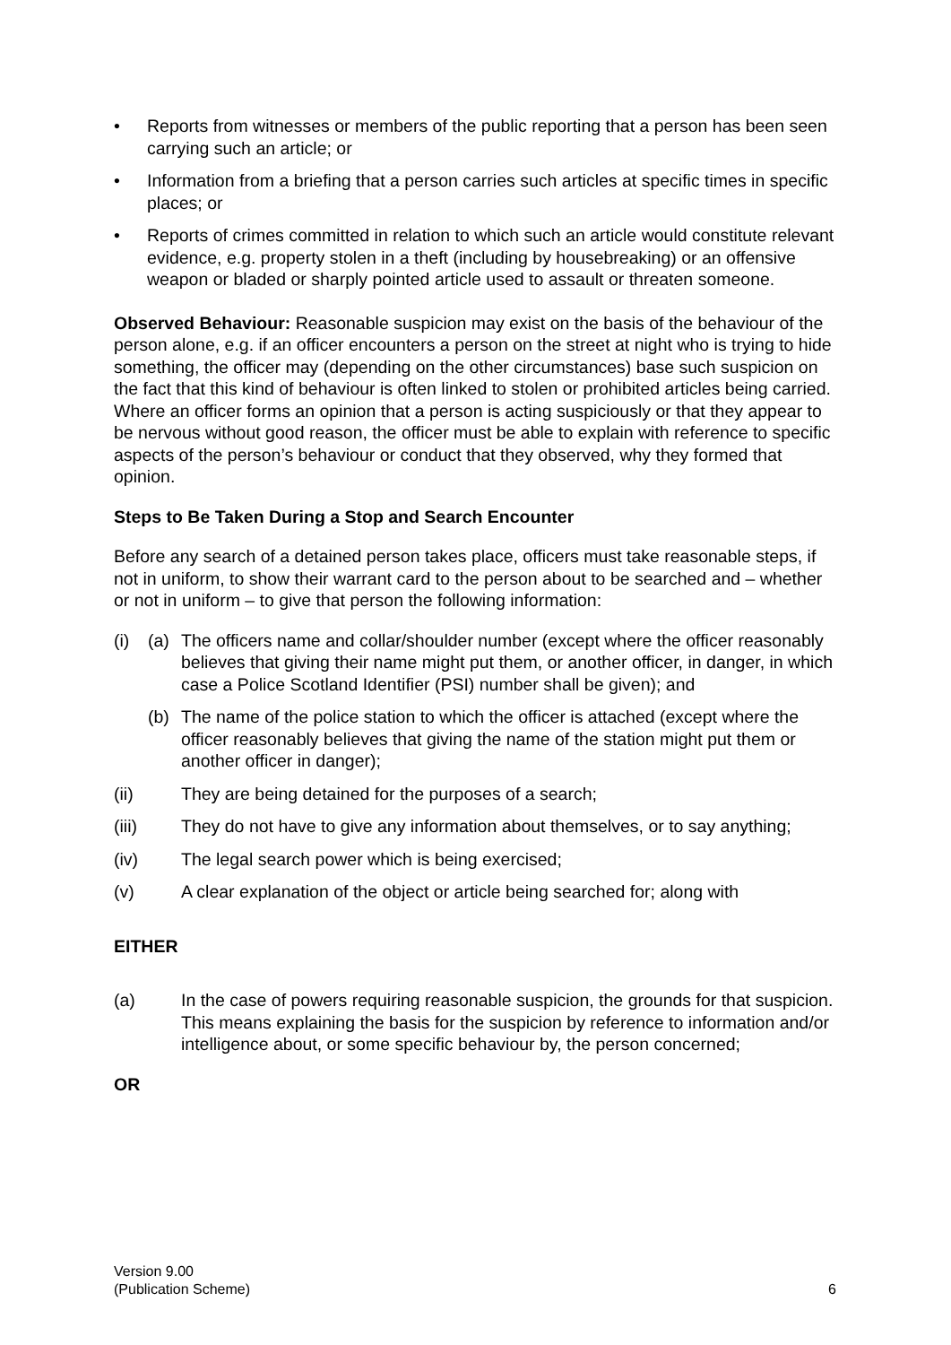• Reports from witnesses or members of the public reporting that a person has been seen carrying such an article; or
• Information from a briefing that a person carries such articles at specific times in specific places; or
• Reports of crimes committed in relation to which such an article would constitute relevant evidence, e.g. property stolen in a theft (including by housebreaking) or an offensive weapon or bladed or sharply pointed article used to assault or threaten someone.
Observed Behaviour: Reasonable suspicion may exist on the basis of the behaviour of the person alone, e.g. if an officer encounters a person on the street at night who is trying to hide something, the officer may (depending on the other circumstances) base such suspicion on the fact that this kind of behaviour is often linked to stolen or prohibited articles being carried. Where an officer forms an opinion that a person is acting suspiciously or that they appear to be nervous without good reason, the officer must be able to explain with reference to specific aspects of the person’s behaviour or conduct that they observed, why they formed that opinion.
Steps to Be Taken During a Stop and Search Encounter
Before any search of a detained person takes place, officers must take reasonable steps, if not in uniform, to show their warrant card to the person about to be searched and – whether or not in uniform – to give that person the following information:
(i) (a) The officers name and collar/shoulder number (except where the officer reasonably believes that giving their name might put them, or another officer, in danger, in which case a Police Scotland Identifier (PSI) number shall be given); and
(b) The name of the police station to which the officer is attached (except where the officer reasonably believes that giving the name of the station might put them or another officer in danger);
(ii) They are being detained for the purposes of a search;
(iii) They do not have to give any information about themselves, or to say anything;
(iv) The legal search power which is being exercised;
(v) A clear explanation of the object or article being searched for; along with
EITHER
(a) In the case of powers requiring reasonable suspicion, the grounds for that suspicion. This means explaining the basis for the suspicion by reference to information and/or intelligence about, or some specific behaviour by, the person concerned;
OR
Version 9.00
(Publication Scheme)
6